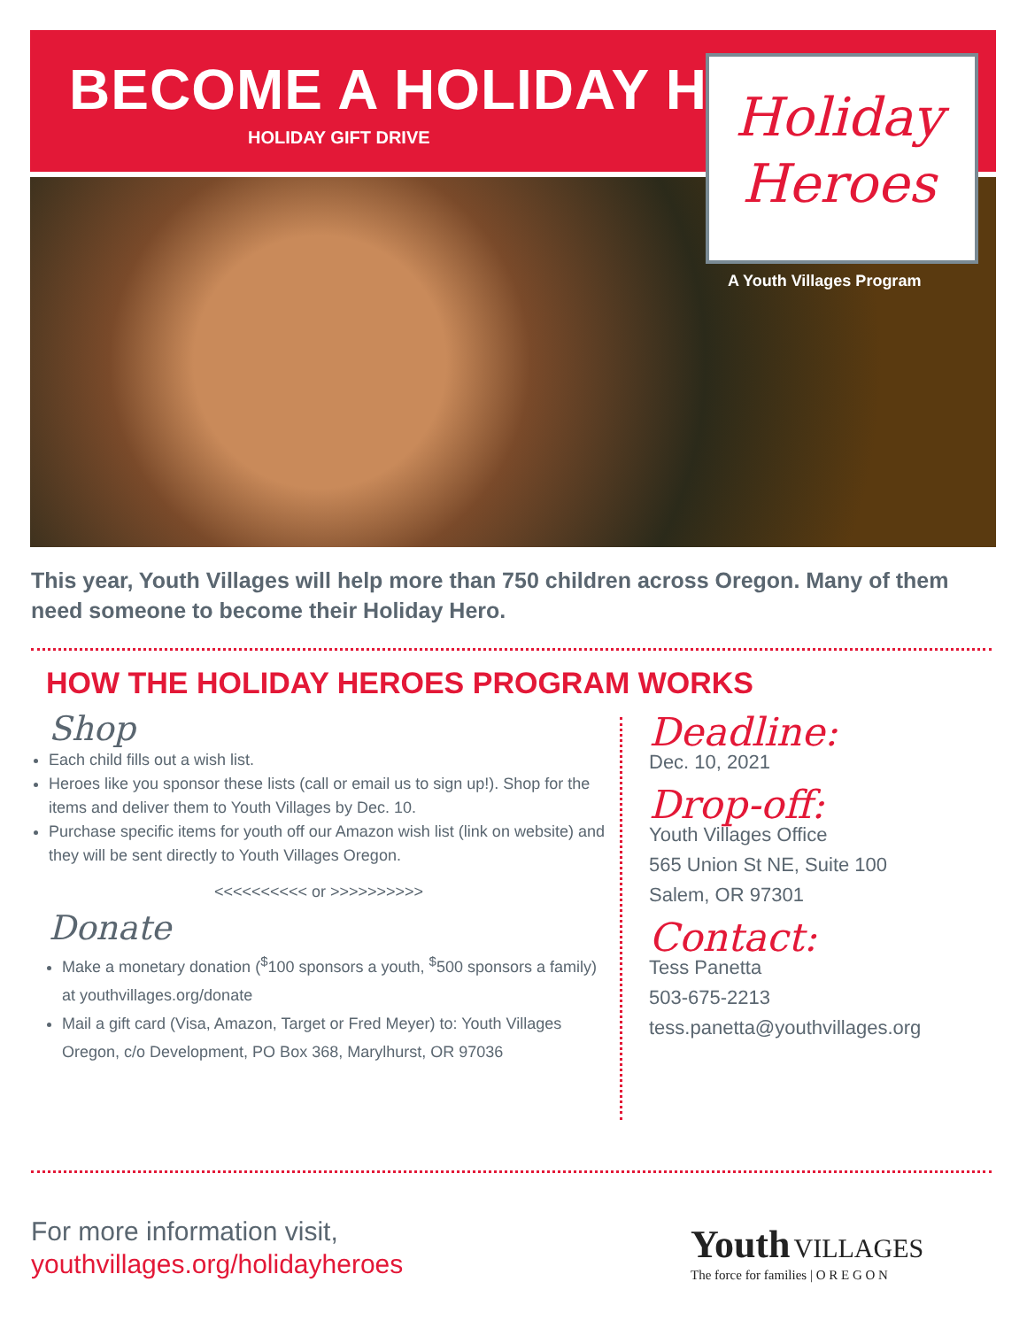BECOME A HOLIDAY HERO
HOLIDAY GIFT DRIVE
Holiday
Heroes
A Youth Villages Program
This year, Youth Villages will help more than 750 children across Oregon. Many of them need someone to become their Holiday Hero.
HOW THE HOLIDAY HEROES PROGRAM WORKS
Shop
Each child fills out a wish list.
Heroes like you sponsor these lists (call or email us to sign up!). Shop for the items and deliver them to Youth Villages by Dec. 10.
Purchase specific items for youth off our Amazon wish list (link on website) and they will be sent directly to Youth Villages Oregon.
<<<<<<<<<< or >>>>>>>>>>
Donate
Make a monetary donation (<sup>$</sup>100 sponsors a youth, <sup>$</sup>500 sponsors a family) at youthvillages.org/donate
Mail a gift card (Visa, Amazon, Target or Fred Meyer) to: Youth Villages Oregon, c/o Development, PO Box 368, Marylhurst, OR 97036
Deadline:
Dec. 10, 2021
Drop-off:
Youth Villages Office
565 Union St NE, Suite 100
Salem, OR 97301
Contact:
Tess Panetta
503-675-2213
tess.panetta@youthvillages.org
For more information visit,
youthvillages.org/holidayheroes
Youth VILLAGES
The force for families | O R E G O N